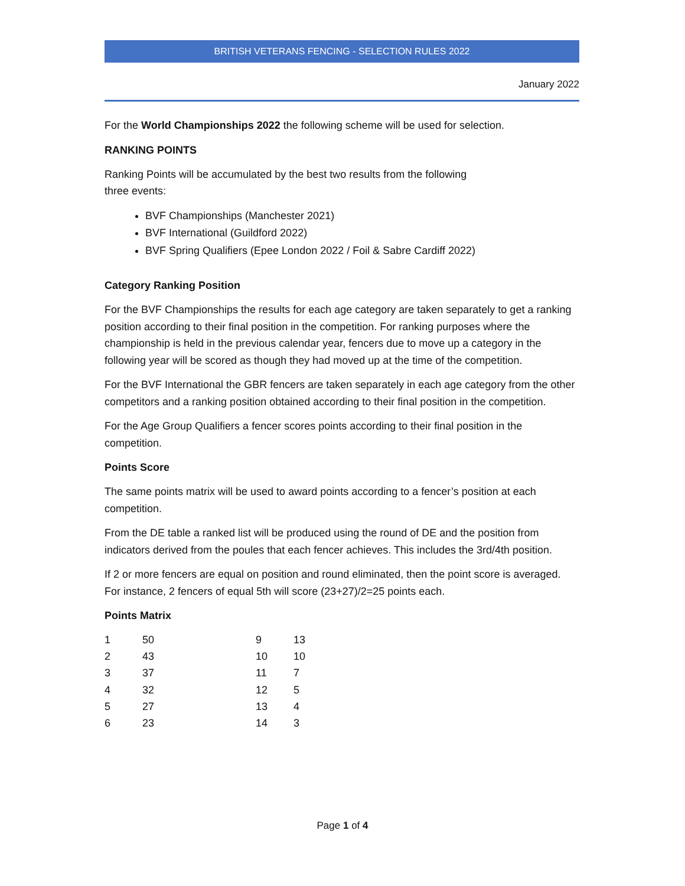BRITISH VETERANS FENCING - SELECTION RULES 2022
January 2022
For the World Championships 2022 the following scheme will be used for selection.
RANKING POINTS
Ranking Points will be accumulated by the best two results from the following
three events:
BVF Championships (Manchester 2021)
BVF International (Guildford 2022)
BVF Spring Qualifiers (Epee London 2022 / Foil & Sabre Cardiff 2022)
Category Ranking Position
For the BVF Championships the results for each age category are taken separately to get a ranking position according to their final position in the competition. For ranking purposes where the championship is held in the previous calendar year, fencers due to move up a category in the following year will be scored as though they had moved up at the time of the competition.
For the BVF International the GBR fencers are taken separately in each age category from the other competitors and a ranking position obtained according to their final position in the competition.
For the Age Group Qualifiers a fencer scores points according to their final position in the competition.
Points Score
The same points matrix will be used to award points according to a fencer’s position at each competition.
From the DE table a ranked list will be produced using the round of DE and the position from indicators derived from the poules that each fencer achieves. This includes the 3rd/4th position.
If 2 or more fencers are equal on position and round eliminated, then the point score is averaged. For instance, 2 fencers of equal 5th will score (23+27)/2=25 points each.
Points Matrix
| 1 | 50 | 9 | 13 |
| 2 | 43 | 10 | 10 |
| 3 | 37 | 11 | 7 |
| 4 | 32 | 12 | 5 |
| 5 | 27 | 13 | 4 |
| 6 | 23 | 14 | 3 |
Page 1 of 4